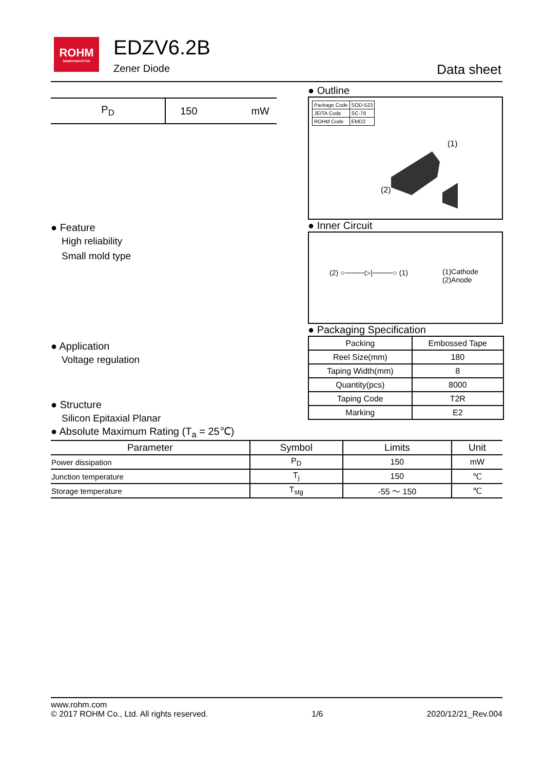ROHM
SEMICONDUCTOR
EDZV6.2B
Zener Diode Data sheet
| P<sub>D</sub> | 150 | mW |
● Feature
High reliability
Small mold type
● Application
Voltage regulation
● Structure
Silicon Epitaxial Planar
● Outline
| Package Code | SOD-523 |
| JEITA Code | SC-79 |
| ROHM Code | EMD2 |
(1)
(2)
● Inner Circuit
(2) ○────▷|────○ (1)
(1)Cathode
(2)Anode
● Packaging Specification
| Packing | Embossed Tape |
| Reel Size(mm) | 180 |
| Taping Width(mm) | 8 |
| Quantity(pcs) | 8000 |
| Taping Code | T2R |
| Marking | E2 |
● Absolute Maximum Rating (T<sub>a</sub> = 25℃)
| Parameter | Symbol | Limits | Unit |
| --- | --- | --- | --- |
| Power dissipation | P<sub>D</sub> | 150 | mW |
| Junction temperature | T<sub>j</sub> | 150 | ℃ |
| Storage temperature | T<sub>stg</sub> | -55 ～ 150 | ℃ |
www.rohm.com
© 2017 ROHM Co., Ltd. All rights reserved.
1/6
2020/12/21_Rev.004